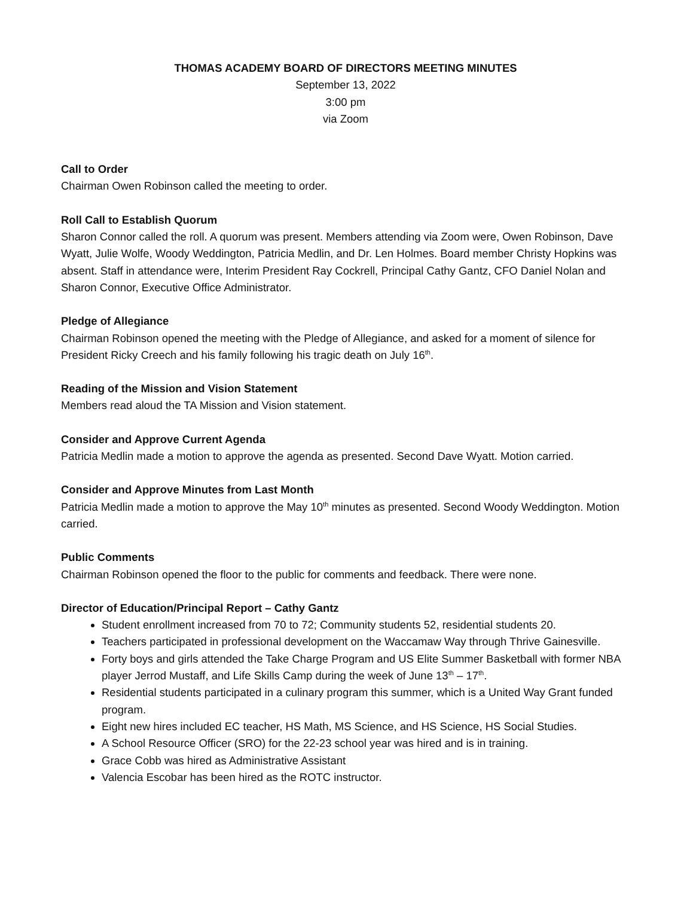THOMAS ACADEMY BOARD OF DIRECTORS MEETING MINUTES
September 13, 2022
3:00 pm
via Zoom
Call to Order
Chairman Owen Robinson called the meeting to order.
Roll Call to Establish Quorum
Sharon Connor called the roll. A quorum was present. Members attending via Zoom were, Owen Robinson, Dave Wyatt, Julie Wolfe, Woody Weddington, Patricia Medlin, and Dr. Len Holmes. Board member Christy Hopkins was absent. Staff in attendance were, Interim President Ray Cockrell, Principal Cathy Gantz, CFO Daniel Nolan and Sharon Connor, Executive Office Administrator.
Pledge of Allegiance
Chairman Robinson opened the meeting with the Pledge of Allegiance, and asked for a moment of silence for President Ricky Creech and his family following his tragic death on July 16<sup>th</sup>.
Reading of the Mission and Vision Statement
Members read aloud the TA Mission and Vision statement.
Consider and Approve Current Agenda
Patricia Medlin made a motion to approve the agenda as presented. Second Dave Wyatt. Motion carried.
Consider and Approve Minutes from Last Month
Patricia Medlin made a motion to approve the May 10<sup>th</sup> minutes as presented. Second Woody Weddington. Motion carried.
Public Comments
Chairman Robinson opened the floor to the public for comments and feedback. There were none.
Director of Education/Principal Report – Cathy Gantz
Student enrollment increased from 70 to 72; Community students 52, residential students 20.
Teachers participated in professional development on the Waccamaw Way through Thrive Gainesville.
Forty boys and girls attended the Take Charge Program and US Elite Summer Basketball with former NBA player Jerrod Mustaff, and Life Skills Camp during the week of June 13<sup>th</sup> – 17<sup>th</sup>.
Residential students participated in a culinary program this summer, which is a United Way Grant funded program.
Eight new hires included EC teacher, HS Math, MS Science, and HS Science, HS Social Studies.
A School Resource Officer (SRO) for the 22-23 school year was hired and is in training.
Grace Cobb was hired as Administrative Assistant
Valencia Escobar has been hired as the ROTC instructor.